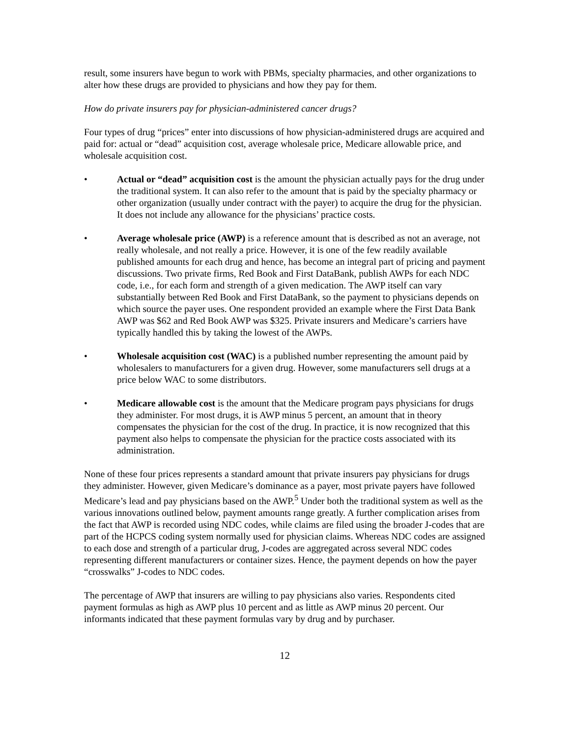result, some insurers have begun to work with PBMs, specialty pharmacies, and other organizations to alter how these drugs are provided to physicians and how they pay for them.
How do private insurers pay for physician-administered cancer drugs?
Four types of drug “prices” enter into discussions of how physician-administered drugs are acquired and paid for: actual or “dead” acquisition cost, average wholesale price, Medicare allowable price, and wholesale acquisition cost.
• Actual or “dead” acquisition cost is the amount the physician actually pays for the drug under the traditional system. It can also refer to the amount that is paid by the specialty pharmacy or other organization (usually under contract with the payer) to acquire the drug for the physician. It does not include any allowance for the physicians’ practice costs.
• Average wholesale price (AWP) is a reference amount that is described as not an average, not really wholesale, and not really a price. However, it is one of the few readily available published amounts for each drug and hence, has become an integral part of pricing and payment discussions. Two private firms, Red Book and First DataBank, publish AWPs for each NDC code, i.e., for each form and strength of a given medication. The AWP itself can vary substantially between Red Book and First DataBank, so the payment to physicians depends on which source the payer uses. One respondent provided an example where the First Data Bank AWP was $62 and Red Book AWP was $325. Private insurers and Medicare’s carriers have typically handled this by taking the lowest of the AWPs.
• Wholesale acquisition cost (WAC) is a published number representing the amount paid by wholesalers to manufacturers for a given drug. However, some manufacturers sell drugs at a price below WAC to some distributors.
• Medicare allowable cost is the amount that the Medicare program pays physicians for drugs they administer. For most drugs, it is AWP minus 5 percent, an amount that in theory compensates the physician for the cost of the drug. In practice, it is now recognized that this payment also helps to compensate the physician for the practice costs associated with its administration.
None of these four prices represents a standard amount that private insurers pay physicians for drugs they administer. However, given Medicare’s dominance as a payer, most private payers have followed Medicare’s lead and pay physicians based on the AWP.<sup>5</sup> Under both the traditional system as well as the various innovations outlined below, payment amounts range greatly. A further complication arises from the fact that AWP is recorded using NDC codes, while claims are filed using the broader J-codes that are part of the HCPCS coding system normally used for physician claims. Whereas NDC codes are assigned to each dose and strength of a particular drug, J-codes are aggregated across several NDC codes representing different manufacturers or container sizes. Hence, the payment depends on how the payer “crosswalks” J-codes to NDC codes.
The percentage of AWP that insurers are willing to pay physicians also varies. Respondents cited payment formulas as high as AWP plus 10 percent and as little as AWP minus 20 percent. Our informants indicated that these payment formulas vary by drug and by purchaser.
12